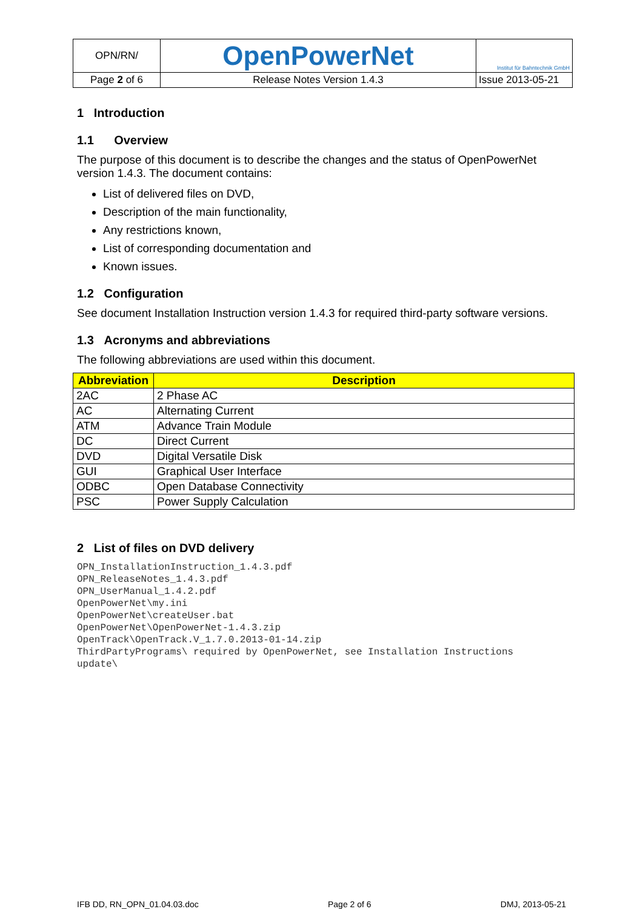| OPN/RN/ | OpenPowerNet | Institut für Bahntechnik GmbH |
| Page 2 of 6 | Release Notes Version 1.4.3 | Issue 2013-05-21 |
1 Introduction
1.1 Overview
The purpose of this document is to describe the changes and the status of OpenPowerNet version 1.4.3. The document contains:
List of delivered files on DVD,
Description of the main functionality,
Any restrictions known,
List of corresponding documentation and
Known issues.
1.2 Configuration
See document Installation Instruction version 1.4.3 for required third-party software versions.
1.3 Acronyms and abbreviations
The following abbreviations are used within this document.
| Abbreviation | Description |
| --- | --- |
| 2AC | 2 Phase AC |
| AC | Alternating Current |
| ATM | Advance Train Module |
| DC | Direct Current |
| DVD | Digital Versatile Disk |
| GUI | Graphical User Interface |
| ODBC | Open Database Connectivity |
| PSC | Power Supply Calculation |
2 List of files on DVD delivery
OPN_InstallationInstruction_1.4.3.pdf
OPN_ReleaseNotes_1.4.3.pdf
OPN_UserManual_1.4.2.pdf
OpenPowerNet\my.ini
OpenPowerNet\createUser.bat
OpenPowerNet\OpenPowerNet-1.4.3.zip
OpenTrack\OpenTrack.V_1.7.0.2013-01-14.zip
ThirdPartyPrograms\ required by OpenPowerNet, see Installation Instructions
update\
IFB DD, RN_OPN_01.04.03.doc Page 2 of 6 DMJ, 2013-05-21